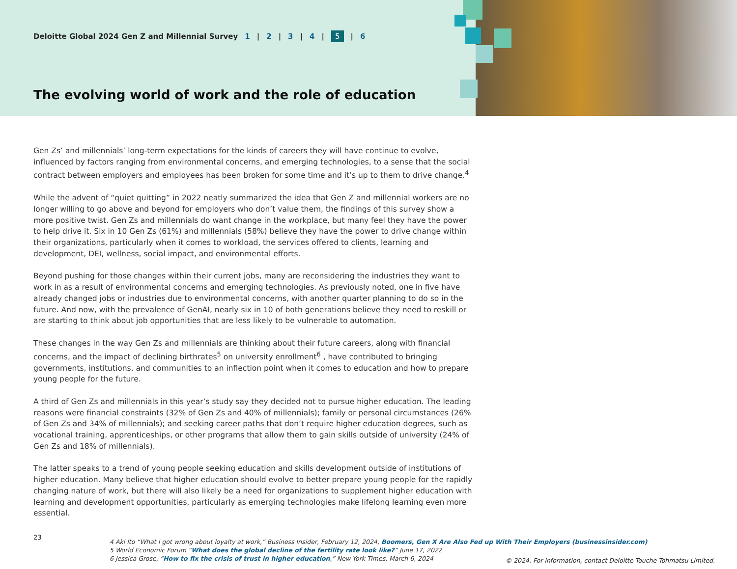Deloitte Global 2024 Gen Z and Millennial Survey 1 | 2 | 3 | 4 | 5 | 6
The evolving world of work and the role of education
Gen Zs’ and millennials’ long-term expectations for the kinds of careers they will have continue to evolve, influenced by factors ranging from environmental concerns, and emerging technologies, to a sense that the social contract between employers and employees has been broken for some time and it’s up to them to drive change.<sup>4</sup>
While the advent of “quiet quitting” in 2022 neatly summarized the idea that Gen Z and millennial workers are no longer willing to go above and beyond for employers who don’t value them, the findings of this survey show a more positive twist. Gen Zs and millennials do want change in the workplace, but many feel they have the power to help drive it. Six in 10 Gen Zs (61%) and millennials (58%) believe they have the power to drive change within their organizations, particularly when it comes to workload, the services offered to clients, learning and development, DEI, wellness, social impact, and environmental efforts.
Beyond pushing for those changes within their current jobs, many are reconsidering the industries they want to work in as a result of environmental concerns and emerging technologies. As previously noted, one in five have already changed jobs or industries due to environmental concerns, with another quarter planning to do so in the future. And now, with the prevalence of GenAI, nearly six in 10 of both generations believe they need to reskill or are starting to think about job opportunities that are less likely to be vulnerable to automation.
These changes in the way Gen Zs and millennials are thinking about their future careers, along with financial concerns, and the impact of declining birthrates<sup>5</sup> on university enrollment<sup>6</sup> , have contributed to bringing governments, institutions, and communities to an inflection point when it comes to education and how to prepare young people for the future.
A third of Gen Zs and millennials in this year’s study say they decided not to pursue higher education. The leading reasons were financial constraints (32% of Gen Zs and 40% of millennials); family or personal circumstances (26% of Gen Zs and 34% of millennials); and seeking career paths that don’t require higher education degrees, such as vocational training, apprenticeships, or other programs that allow them to gain skills outside of university (24% of Gen Zs and 18% of millennials).
The latter speaks to a trend of young people seeking education and skills development outside of institutions of higher education. Many believe that higher education should evolve to better prepare young people for the rapidly changing nature of work, but there will also likely be a need for organizations to supplement higher education with learning and development opportunities, particularly as emerging technologies make lifelong learning even more essential.
23
4 Aki Ito “What I got wrong about loyalty at work,” Business Insider, February 12, 2024, Boomers, Gen X Are Also Fed up With Their Employers (businessinsider.com)
5 World Economic Forum “What does the global decline of the fertility rate look like?” June 17, 2022
6 Jessica Grose, “How to fix the crisis of trust in higher education,” New York Times, March 6, 2024
© 2024. For information, contact Deloitte Touche Tohmatsu Limited.